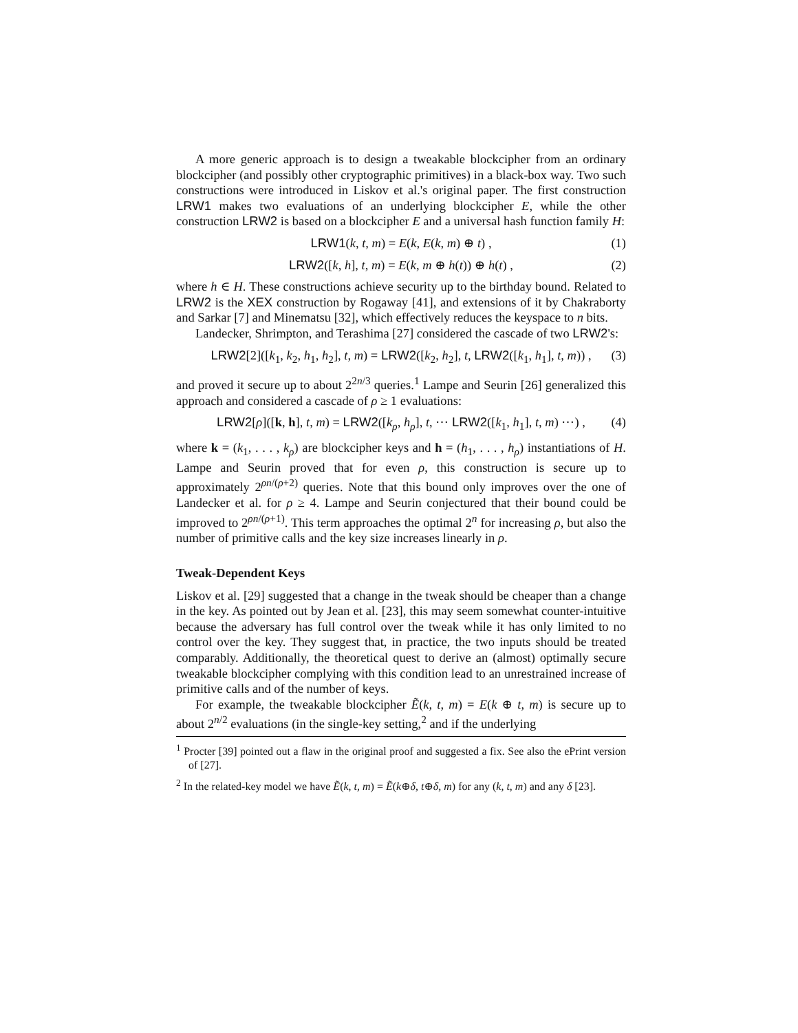A more generic approach is to design a tweakable blockcipher from an ordinary blockcipher (and possibly other cryptographic primitives) in a black-box way. Two such constructions were introduced in Liskov et al.'s original paper. The first construction LRW1 makes two evaluations of an underlying blockcipher E, while the other construction LRW2 is based on a blockcipher E and a universal hash function family H:
LRW1(k, t, m) = E(k, E(k, m) ⊕ t) , (1)
LRW2([k, h], t, m) = E(k, m ⊕ h(t)) ⊕ h(t) , (2)
where h ∈ H. These constructions achieve security up to the birthday bound. Related to LRW2 is the XEX construction by Rogaway [41], and extensions of it by Chakraborty and Sarkar [7] and Minematsu [32], which effectively reduces the keyspace to n bits.
Landecker, Shrimpton, and Terashima [27] considered the cascade of two LRW2's:
LRW2[2]([k<sub>1</sub>, k<sub>2</sub>, h<sub>1</sub>, h<sub>2</sub>], t, m) = LRW2([k<sub>2</sub>, h<sub>2</sub>], t, LRW2([k<sub>1</sub>, h<sub>1</sub>], t, m)) , (3)
and proved it secure up to about 2<sup>2n/3</sup> queries.<sup>1</sup> Lampe and Seurin [26] generalized this approach and considered a cascade of ρ ≥ 1 evaluations:
LRW2[ρ]([k, h], t, m) = LRW2([k<sub>ρ</sub>, h<sub>ρ</sub>], t, ⋯ LRW2([k<sub>1</sub>, h<sub>1</sub>], t, m) ⋯) , (4)
where k = (k<sub>1</sub>, . . . , k<sub>ρ</sub>) are blockcipher keys and h = (h<sub>1</sub>, . . . , h<sub>ρ</sub>) instantiations of H. Lampe and Seurin proved that for even ρ, this construction is secure up to approximately 2<sup>ρn/(ρ+2)</sup> queries. Note that this bound only improves over the one of Landecker et al. for ρ ≥ 4. Lampe and Seurin conjectured that their bound could be improved to 2<sup>ρn/(ρ+1)</sup>. This term approaches the optimal 2<sup>n</sup> for increasing ρ, but also the number of primitive calls and the key size increases linearly in ρ.
Tweak-Dependent Keys
Liskov et al. [29] suggested that a change in the tweak should be cheaper than a change in the key. As pointed out by Jean et al. [23], this may seem somewhat counter-intuitive because the adversary has full control over the tweak while it has only limited to no control over the key. They suggest that, in practice, the two inputs should be treated comparably. Additionally, the theoretical quest to derive an (almost) optimally secure tweakable blockcipher complying with this condition lead to an unrestrained increase of primitive calls and of the number of keys.
For example, the tweakable blockcipher Ẽ(k, t, m) = E(k ⊕ t, m) is secure up to about 2<sup>n/2</sup> evaluations (in the single-key setting,<sup>2</sup> and if the underlying
<sup>1</sup> Procter [39] pointed out a flaw in the original proof and suggested a fix. See also the ePrint version of [27].
<sup>2</sup> In the related-key model we have Ẽ(k, t, m) = Ẽ(k⊕δ, t⊕δ, m) for any (k, t, m) and any δ [23].